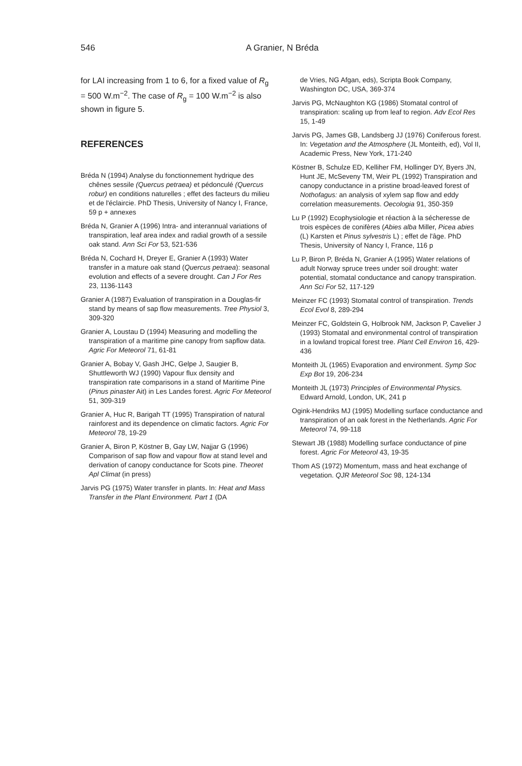546 A Granier, N Bréda
for LAI increasing from 1 to 6, for a fixed value of R<sub>g</sub> = 500 W.m<sup>−2</sup>. The case of R<sub>g</sub> = 100 W.m<sup>−2</sup> is also shown in figure 5.
REFERENCES
Bréda N (1994) Analyse du fonctionnement hydrique des chênes sessile (Quercus petraea) et pédonculé (Quercus robur) en conditions naturelles ; effet des facteurs du milieu et de l'éclaircie. PhD Thesis, University of Nancy I, France, 59 p + annexes
Bréda N, Granier A (1996) Intra- and interannual variations of transpiration, leaf area index and radial growth of a sessile oak stand. Ann Sci For 53, 521-536
Bréda N, Cochard H, Dreyer E, Granier A (1993) Water transfer in a mature oak stand (Quercus petraea): seasonal evolution and effects of a severe drought. Can J For Res 23, 1136-1143
Granier A (1987) Evaluation of transpiration in a Douglas-fir stand by means of sap flow measurements. Tree Physiol 3, 309-320
Granier A, Loustau D (1994) Measuring and modelling the transpiration of a maritime pine canopy from sapflow data. Agric For Meteorol 71, 61-81
Granier A, Bobay V, Gash JHC, Gelpe J, Saugier B, Shuttleworth WJ (1990) Vapour flux density and transpiration rate comparisons in a stand of Maritime Pine (Pinus pinaster Ait) in Les Landes forest. Agric For Meteorol 51, 309-319
Granier A, Huc R, Barigah TT (1995) Transpiration of natural rainforest and its dependence on climatic factors. Agric For Meteorol 78, 19-29
Granier A, Biron P, Köstner B, Gay LW, Najjar G (1996) Comparison of sap flow and vapour flow at stand level and derivation of canopy conductance for Scots pine. Theoret Apl Climat (in press)
Jarvis PG (1975) Water transfer in plants. In: Heat and Mass Transfer in the Plant Environment. Part 1 (DA
de Vries, NG Afgan, eds), Scripta Book Company, Washington DC, USA, 369-374
Jarvis PG, McNaughton KG (1986) Stomatal control of transpiration: scaling up from leaf to region. Adv Ecol Res 15, 1-49
Jarvis PG, James GB, Landsberg JJ (1976) Coniferous forest. In: Vegetation and the Atmosphere (JL Monteith, ed), Vol II, Academic Press, New York, 171-240
Köstner B, Schulze ED, Kelliher FM, Hollinger DY, Byers JN, Hunt JE, McSeveny TM, Weir PL (1992) Transpiration and canopy conductance in a pristine broad-leaved forest of Nothofagus: an analysis of xylem sap flow and eddy correlation measurements. Oecologia 91, 350-359
Lu P (1992) Ecophysiologie et réaction à la sécheresse de trois espèces de conifères (Abies alba Miller, Picea abies (L) Karsten et Pinus sylvestris L) ; effet de l'âge. PhD Thesis, University of Nancy I, France, 116 p
Lu P, Biron P, Bréda N, Granier A (1995) Water relations of adult Norway spruce trees under soil drought: water potential, stomatal conductance and canopy transpiration. Ann Sci For 52, 117-129
Meinzer FC (1993) Stomatal control of transpiration. Trends Ecol Evol 8, 289-294
Meinzer FC, Goldstein G, Holbrook NM, Jackson P, Cavelier J (1993) Stomatal and environmental control of transpiration in a lowland tropical forest tree. Plant Cell Environ 16, 429-436
Monteith JL (1965) Evaporation and environment. Symp Soc Exp Bot 19, 206-234
Monteith JL (1973) Principles of Environmental Physics. Edward Arnold, London, UK, 241 p
Ogink-Hendriks MJ (1995) Modelling surface conductance and transpiration of an oak forest in the Netherlands. Agric For Meteorol 74, 99-118
Stewart JB (1988) Modelling surface conductance of pine forest. Agric For Meteorol 43, 19-35
Thom AS (1972) Momentum, mass and heat exchange of vegetation. QJR Meteorol Soc 98, 124-134